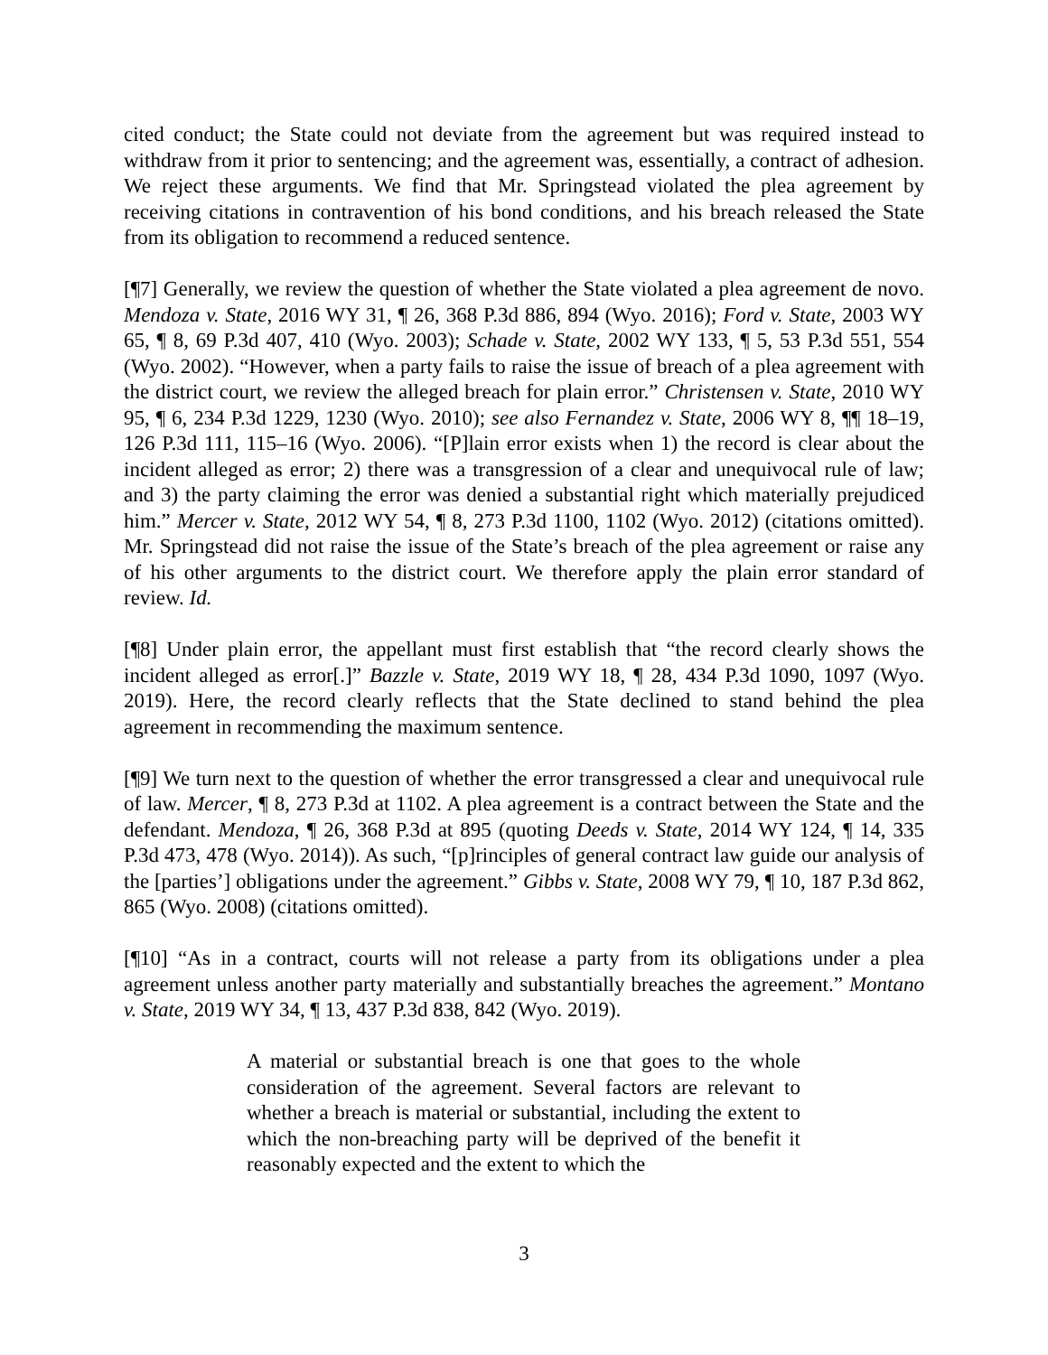cited conduct; the State could not deviate from the agreement but was required instead to withdraw from it prior to sentencing; and the agreement was, essentially, a contract of adhesion. We reject these arguments. We find that Mr. Springstead violated the plea agreement by receiving citations in contravention of his bond conditions, and his breach released the State from its obligation to recommend a reduced sentence.
[¶7] Generally, we review the question of whether the State violated a plea agreement de novo. Mendoza v. State, 2016 WY 31, ¶ 26, 368 P.3d 886, 894 (Wyo. 2016); Ford v. State, 2003 WY 65, ¶ 8, 69 P.3d 407, 410 (Wyo. 2003); Schade v. State, 2002 WY 133, ¶ 5, 53 P.3d 551, 554 (Wyo. 2002). “However, when a party fails to raise the issue of breach of a plea agreement with the district court, we review the alleged breach for plain error.” Christensen v. State, 2010 WY 95, ¶ 6, 234 P.3d 1229, 1230 (Wyo. 2010); see also Fernandez v. State, 2006 WY 8, ¶¶ 18–19, 126 P.3d 111, 115–16 (Wyo. 2006). “[P]lain error exists when 1) the record is clear about the incident alleged as error; 2) there was a transgression of a clear and unequivocal rule of law; and 3) the party claiming the error was denied a substantial right which materially prejudiced him.” Mercer v. State, 2012 WY 54, ¶ 8, 273 P.3d 1100, 1102 (Wyo. 2012) (citations omitted). Mr. Springstead did not raise the issue of the State’s breach of the plea agreement or raise any of his other arguments to the district court. We therefore apply the plain error standard of review. Id.
[¶8] Under plain error, the appellant must first establish that “the record clearly shows the incident alleged as error[.]” Bazzle v. State, 2019 WY 18, ¶ 28, 434 P.3d 1090, 1097 (Wyo. 2019). Here, the record clearly reflects that the State declined to stand behind the plea agreement in recommending the maximum sentence.
[¶9] We turn next to the question of whether the error transgressed a clear and unequivocal rule of law. Mercer, ¶ 8, 273 P.3d at 1102. A plea agreement is a contract between the State and the defendant. Mendoza, ¶ 26, 368 P.3d at 895 (quoting Deeds v. State, 2014 WY 124, ¶ 14, 335 P.3d 473, 478 (Wyo. 2014)). As such, “[p]rinciples of general contract law guide our analysis of the [parties’] obligations under the agreement.” Gibbs v. State, 2008 WY 79, ¶ 10, 187 P.3d 862, 865 (Wyo. 2008) (citations omitted).
[¶10] “As in a contract, courts will not release a party from its obligations under a plea agreement unless another party materially and substantially breaches the agreement.” Montano v. State, 2019 WY 34, ¶ 13, 437 P.3d 838, 842 (Wyo. 2019).
A material or substantial breach is one that goes to the whole consideration of the agreement. Several factors are relevant to whether a breach is material or substantial, including the extent to which the non-breaching party will be deprived of the benefit it reasonably expected and the extent to which the
3